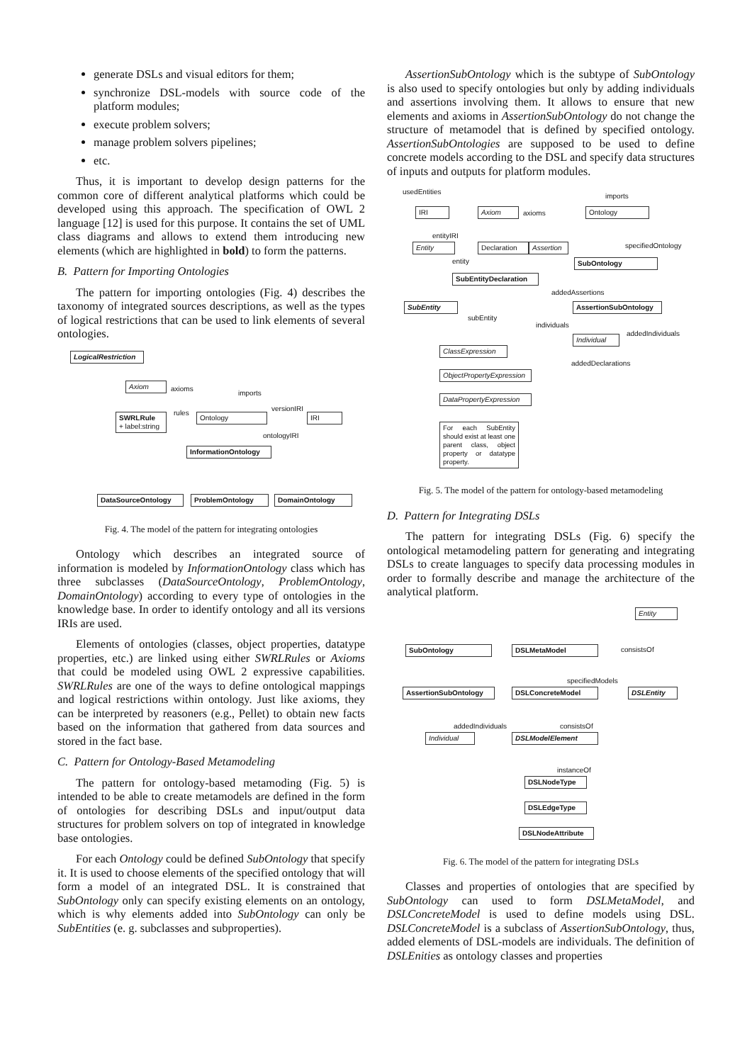generate DSLs and visual editors for them;
synchronize DSL-models with source code of the platform modules;
execute problem solvers;
manage problem solvers pipelines;
etc.
Thus, it is important to develop design patterns for the common core of different analytical platforms which could be developed using this approach. The specification of OWL 2 language [12] is used for this purpose. It contains the set of UML class diagrams and allows to extend them introducing new elements (which are highlighted in bold) to form the patterns.
B. Pattern for Importing Ontologies
The pattern for importing ontologies (Fig. 4) describes the taxonomy of integrated sources descriptions, as well as the types of logical restrictions that can be used to link elements of several ontologies.
LogicalRestriction
Axiom axioms
imports
SWRLRule
+ label:string
rules
Ontology
versionIRI
IRI
ontologyIRI
InformationOntology
DataSourceOntology ProblemOntology DomainOntology
Fig. 4. The model of the pattern for integrating ontologies
Ontology which describes an integrated source of information is modeled by InformationOntology class which has three subclasses (DataSourceOntology, ProblemOntology, DomainOntology) according to every type of ontologies in the knowledge base. In order to identify ontology and all its versions IRIs are used.
Elements of ontologies (classes, object properties, datatype properties, etc.) are linked using either SWRLRules or Axioms that could be modeled using OWL 2 expressive capabilities. SWRLRules are one of the ways to define ontological mappings and logical restrictions within ontology. Just like axioms, they can be interpreted by reasoners (e.g., Pellet) to obtain new facts based on the information that gathered from data sources and stored in the fact base.
C. Pattern for Ontology-Based Metamodeling
The pattern for ontology-based metamoding (Fig. 5) is intended to be able to create metamodels are defined in the form of ontologies for describing DSLs and input/output data structures for problem solvers on top of integrated in knowledge base ontologies.
For each Ontology could be defined SubOntology that specify it. It is used to choose elements of the specified ontology that will form a model of an integrated DSL. It is constrained that SubOntology only can specify existing elements on an ontology, which is why elements added into SubOntology can only be SubEntities (e. g. subclasses and subproperties).
AssertionSubOntology which is the subtype of SubOntology is also used to specify ontologies but only by adding individuals and assertions involving them. It allows to ensure that new elements and axioms in AssertionSubOntology do not change the structure of metamodel that is defined by specified ontology. AssertionSubOntologies are supposed to be used to define concrete models according to the DSL and specify data structures of inputs and outputs for platform modules.
usedEntities
IRI Axiom axioms
imports
Ontology
entityIRI
Entity
entity
Declaration
Assertion
specifiedOntology
SubOntology
SubEntityDeclaration
addedAssertions
SubEntity
subEntity
AssertionSubOntology
individuals
addedIndividuals
Individual
ClassExpression
addedDeclarations
ObjectPropertyExpression
DataPropertyExpression
For each SubEntity should exist at least one parent class, object property or datatype property.
Fig. 5. The model of the pattern for ontology-based metamodeling
D. Pattern for Integrating DSLs
The pattern for integrating DSLs (Fig. 6) specify the ontological metamodeling pattern for generating and integrating DSLs to create languages to specify data processing modules in order to formally describe and manage the architecture of the analytical platform.
Entity
SubOntology DSLMetaModel consistsOf
specifiedModels
AssertionSubOntology DSLConcreteModel DSLEntity
addedIndividuals consistsOf
Individual DSLModelElement
instanceOf
DSLNodeType
DSLEdgeType
DSLNodeAttribute
Fig. 6. The model of the pattern for integrating DSLs
Classes and properties of ontologies that are specified by SubOntology can used to form DSLMetaModel, and DSLConcreteModel is used to define models using DSL. DSLConcreteModel is a subclass of AssertionSubOntology, thus, added elements of DSL-models are individuals. The definition of DSLEnities as ontology classes and properties